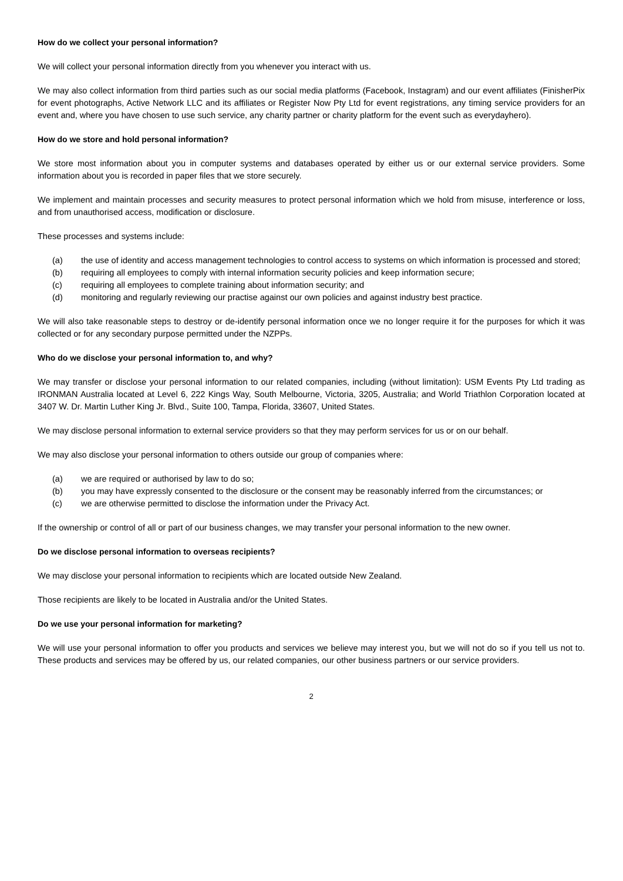How do we collect your personal information?
We will collect your personal information directly from you whenever you interact with us.
We may also collect information from third parties such as our social media platforms (Facebook, Instagram) and our event affiliates (FinisherPix for event photographs, Active Network LLC and its affiliates or Register Now Pty Ltd for event registrations, any timing service providers for an event and, where you have chosen to use such service, any charity partner or charity platform for the event such as everydayhero).
How do we store and hold personal information?
We store most information about you in computer systems and databases operated by either us or our external service providers. Some information about you is recorded in paper files that we store securely.
We implement and maintain processes and security measures to protect personal information which we hold from misuse, interference or loss, and from unauthorised access, modification or disclosure.
These processes and systems include:
(a) the use of identity and access management technologies to control access to systems on which information is processed and stored;
(b) requiring all employees to comply with internal information security policies and keep information secure;
(c) requiring all employees to complete training about information security; and
(d) monitoring and regularly reviewing our practise against our own policies and against industry best practice.
We will also take reasonable steps to destroy or de-identify personal information once we no longer require it for the purposes for which it was collected or for any secondary purpose permitted under the NZPPs.
Who do we disclose your personal information to, and why?
We may transfer or disclose your personal information to our related companies, including (without limitation): USM Events Pty Ltd trading as IRONMAN Australia located at Level 6, 222 Kings Way, South Melbourne, Victoria, 3205, Australia; and World Triathlon Corporation located at 3407 W. Dr. Martin Luther King Jr. Blvd., Suite 100, Tampa, Florida, 33607, United States.
We may disclose personal information to external service providers so that they may perform services for us or on our behalf.
We may also disclose your personal information to others outside our group of companies where:
(a) we are required or authorised by law to do so;
(b) you may have expressly consented to the disclosure or the consent may be reasonably inferred from the circumstances; or
(c) we are otherwise permitted to disclose the information under the Privacy Act.
If the ownership or control of all or part of our business changes, we may transfer your personal information to the new owner.
Do we disclose personal information to overseas recipients?
We may disclose your personal information to recipients which are located outside New Zealand.
Those recipients are likely to be located in Australia and/or the United States.
Do we use your personal information for marketing?
We will use your personal information to offer you products and services we believe may interest you, but we will not do so if you tell us not to. These products and services may be offered by us, our related companies, our other business partners or our service providers.
2